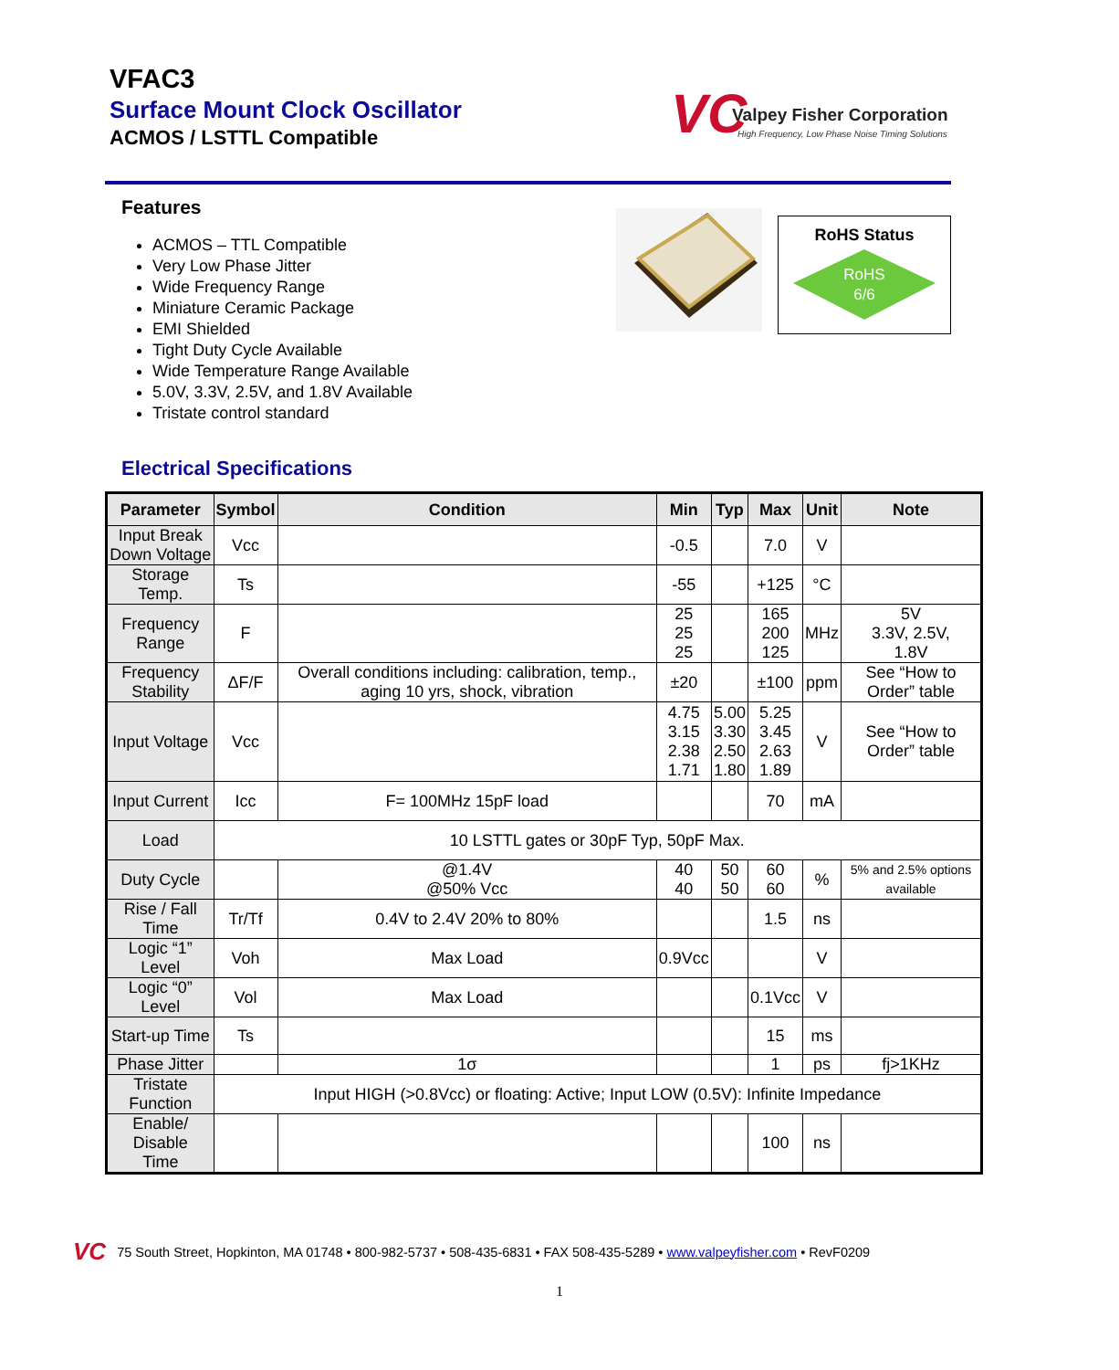VFAC3
Surface Mount Clock Oscillator
ACMOS / LSTTL Compatible
VC
Valpey Fisher Corporation
High Frequency, Low Phase Noise Timing Solutions
Features
ACMOS – TTL Compatible
Very Low Phase Jitter
Wide Frequency Range
Miniature Ceramic Package
EMI Shielded
Tight Duty Cycle Available
Wide Temperature Range Available
5.0V, 3.3V, 2.5V, and 1.8V Available
Tristate control standard
RoHS Status
RoHS
6/6
Electrical Specifications
| Parameter | Symbol | Condition | Min | Typ | Max | Unit | Note |
| --- | --- | --- | --- | --- | --- | --- | --- |
| Input Break Down Voltage | Vcc | | -0.5 | | 7.0 | V | |
| Storage Temp. | Ts | | -55 | | +125 | °C | |
| Frequency Range | F | | 25 25 25 | | 165 200 125 | MHz | 5V 3.3V, 2.5V, 1.8V |
| Frequency Stability | ΔF/F | Overall conditions including: calibration, temp., aging 10 yrs, shock, vibration | ±20 | | ±100 | ppm | See “How to Order” table |
| Input Voltage | Vcc | | 4.75 3.15 2.38 1.71 | 5.00 3.30 2.50 1.80 | 5.25 3.45 2.63 1.89 | V | See “How to Order” table |
| Input Current | Icc | F= 100MHz 15pF load | | | 70 | mA | |
| Load | 10 LSTTL gates or 30pF Typ, 50pF Max. | | | | | | |
| Duty Cycle | | @1.4V @50% Vcc | 40 40 | 50 50 | 60 60 | % | 5% and 2.5% options available |
| Rise / Fall Time | Tr/Tf | 0.4V to 2.4V 20% to 80% | | | 1.5 | ns | |
| Logic “1” Level | Voh | Max Load | 0.9Vcc | | | V | |
| Logic “0” Level | Vol | Max Load | | | 0.1Vcc | V | |
| Start-up Time | Ts | | | | 15 | ms | |
| Phase Jitter | | 1σ | | | 1 | ps | fj>1KHz |
| Tristate Function | Input HIGH (>0.8Vcc) or floating: Active; Input LOW (0.5V): Infinite Impedance | | | | | | |
| Enable/ Disable Time | | | | | 100 | ns | |
VC 75 South Street, Hopkinton, MA 01748 • 800-982-5737 • 508-435-6831 • FAX 508-435-5289 • www.valpeyfisher.com • RevF0209
1